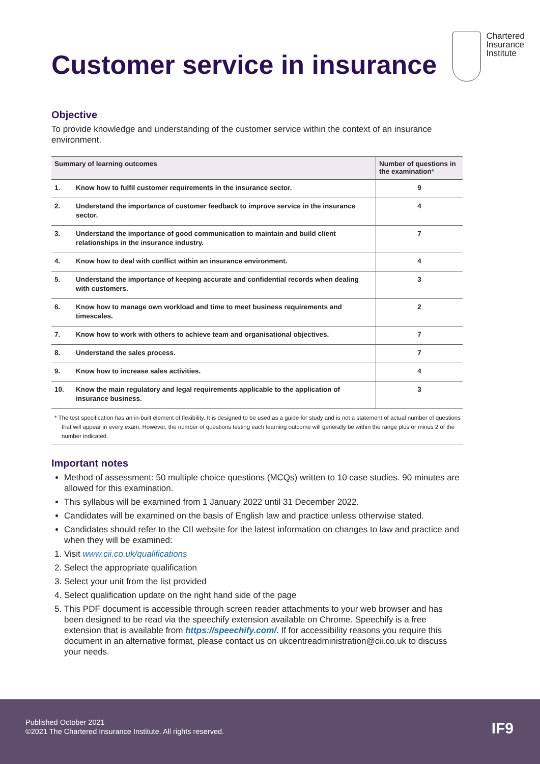Chartered
Insurance
Institute
Customer service in insurance
Objective
To provide knowledge and understanding of the customer service within the context of an insurance environment.
| Summary of learning outcomes | | Number of questions in the examination * |
| --- | --- | --- |
| 1. | Know how to fulfil customer requirements in the insurance sector. | 9 |
| 2. | Understand the importance of customer feedback to improve service in the insurance sector. | 4 |
| 3. | Understand the importance of good communication to maintain and build client relationships in the insurance industry. | 7 |
| 4. | Know how to deal with conflict within an insurance environment. | 4 |
| 5. | Understand the importance of keeping accurate and confidential records when dealing with customers. | 3 |
| 6. | Know how to manage own workload and time to meet business requirements and timescales. | 2 |
| 7. | Know how to work with others to achieve team and organisational objectives. | 7 |
| 8. | Understand the sales process. | 7 |
| 9. | Know how to increase sales activities. | 4 |
| 10. | Know the main regulatory and legal requirements applicable to the application of insurance business. | 3 |
* The test specification has an in-built element of flexibility. It is designed to be used as a guide for study and is not a statement of actual number of questions that will appear in every exam. However, the number of questions testing each learning outcome will generally be within the range plus or minus 2 of the number indicated.
Important notes
Method of assessment: 50 multiple choice questions (MCQs) written to 10 case studies. 90 minutes are allowed for this examination.
This syllabus will be examined from 1 January 2022 until 31 December 2022.
Candidates will be examined on the basis of English law and practice unless otherwise stated.
Candidates should refer to the CII website for the latest information on changes to law and practice and when they will be examined:
1. Visit www.cii.co.uk/qualifications
2. Select the appropriate qualification
3. Select your unit from the list provided
4. Select qualification update on the right hand side of the page
5. This PDF document is accessible through screen reader attachments to your web browser and has been designed to be read via the speechify extension available on Chrome. Speechify is a free extension that is available from https://speechify.com/. If for accessibility reasons you require this document in an alternative format, please contact us on ukcentreadministration@cii.co.uk to discuss your needs.
Published October 2021
©2021 The Chartered Insurance Institute. All rights reserved.
IF9